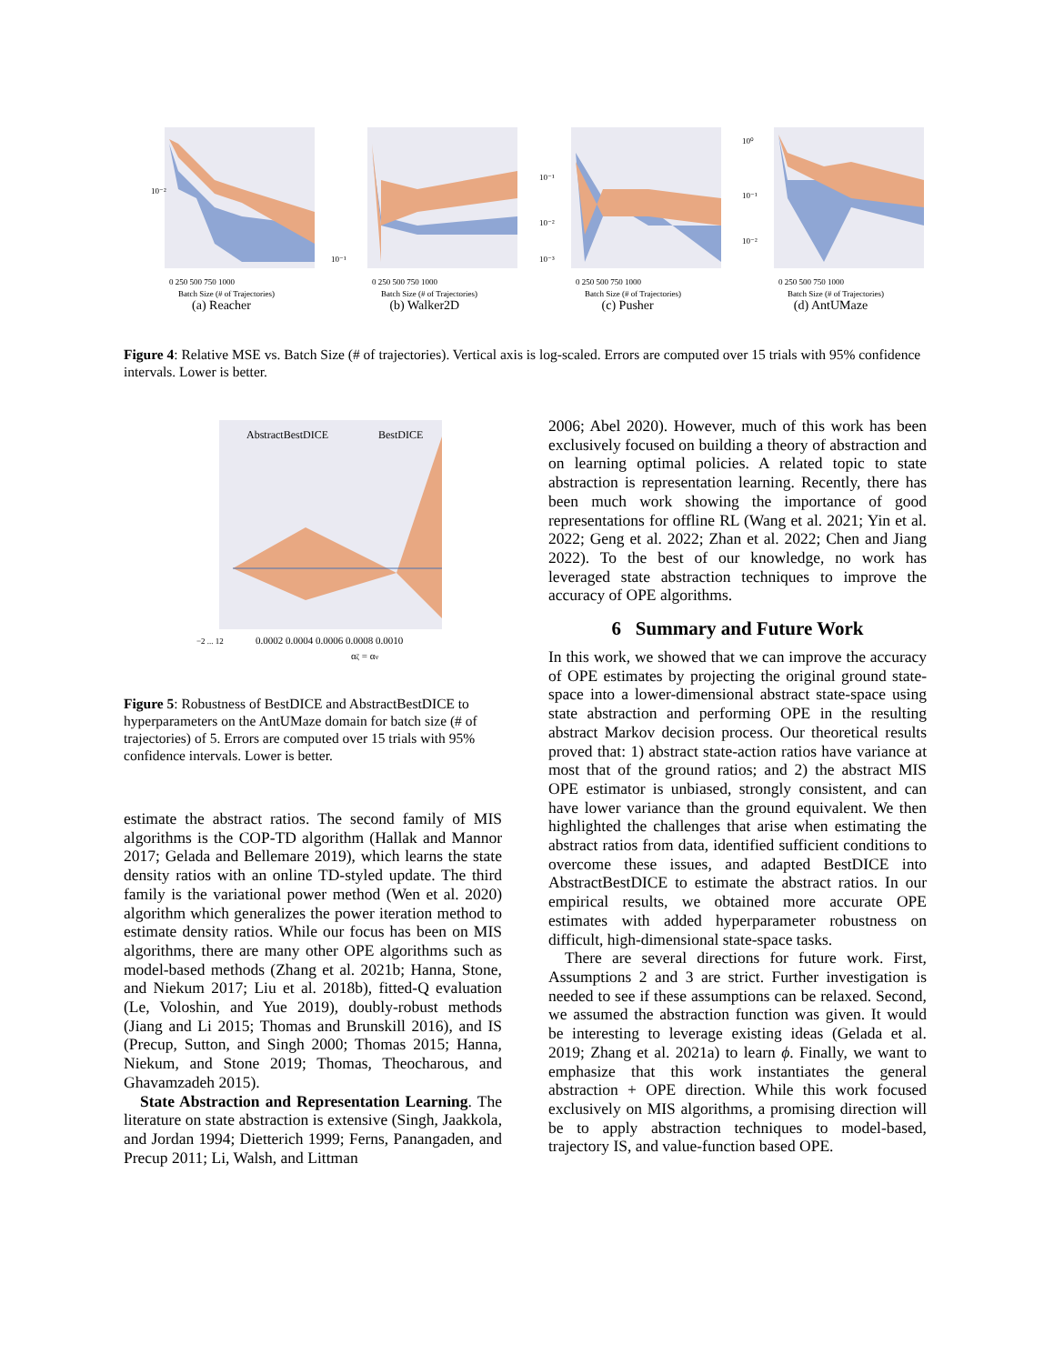10⁻²
0 250 500 750 1000
Batch Size (# of Trajectories)
(a) Reacher
10⁻¹
0 250 500 750 1000
Batch Size (# of Trajectories)
(b) Walker2D
10⁻¹
10⁻²
10⁻³
0 250 500 750 1000
Batch Size (# of Trajectories)
(c) Pusher
10⁰
10⁻¹
10⁻²
0 250 500 750 1000
Batch Size (# of Trajectories)
(d) AntUMaze
Figure 4: Relative MSE vs. Batch Size (# of trajectories). Vertical axis is log-scaled. Errors are computed over 15 trials with 95% confidence intervals. Lower is better.
AbstractBestDICE
BestDICE
−2 ... 12
0.0002 0.0004 0.0006 0.0008 0.0010
αζ = αν
Figure 5: Robustness of BestDICE and AbstractBestDICE to hyperparameters on the AntUMaze domain for batch size (# of trajectories) of 5. Errors are computed over 15 trials with 95% confidence intervals. Lower is better.
estimate the abstract ratios. The second family of MIS algorithms is the COP-TD algorithm (Hallak and Mannor 2017; Gelada and Bellemare 2019), which learns the state density ratios with an online TD-styled update. The third family is the variational power method (Wen et al. 2020) algorithm which generalizes the power iteration method to estimate density ratios. While our focus has been on MIS algorithms, there are many other OPE algorithms such as model-based methods (Zhang et al. 2021b; Hanna, Stone, and Niekum 2017; Liu et al. 2018b), fitted-Q evaluation (Le, Voloshin, and Yue 2019), doubly-robust methods (Jiang and Li 2015; Thomas and Brunskill 2016), and IS (Precup, Sutton, and Singh 2000; Thomas 2015; Hanna, Niekum, and Stone 2019; Thomas, Theocharous, and Ghavamzadeh 2015).
State Abstraction and Representation Learning. The literature on state abstraction is extensive (Singh, Jaakkola, and Jordan 1994; Dietterich 1999; Ferns, Panangaden, and Precup 2011; Li, Walsh, and Littman
2006; Abel 2020). However, much of this work has been exclusively focused on building a theory of abstraction and on learning optimal policies. A related topic to state abstraction is representation learning. Recently, there has been much work showing the importance of good representations for offline RL (Wang et al. 2021; Yin et al. 2022; Geng et al. 2022; Zhan et al. 2022; Chen and Jiang 2022). To the best of our knowledge, no work has leveraged state abstraction techniques to improve the accuracy of OPE algorithms.
6 Summary and Future Work
In this work, we showed that we can improve the accuracy of OPE estimates by projecting the original ground state-space into a lower-dimensional abstract state-space using state abstraction and performing OPE in the resulting abstract Markov decision process. Our theoretical results proved that: 1) abstract state-action ratios have variance at most that of the ground ratios; and 2) the abstract MIS OPE estimator is unbiased, strongly consistent, and can have lower variance than the ground equivalent. We then highlighted the challenges that arise when estimating the abstract ratios from data, identified sufficient conditions to overcome these issues, and adapted BestDICE into AbstractBestDICE to estimate the abstract ratios. In our empirical results, we obtained more accurate OPE estimates with added hyperparameter robustness on difficult, high-dimensional state-space tasks.
There are several directions for future work. First, Assumptions 2 and 3 are strict. Further investigation is needed to see if these assumptions can be relaxed. Second, we assumed the abstraction function was given. It would be interesting to leverage existing ideas (Gelada et al. 2019; Zhang et al. 2021a) to learn ϕ. Finally, we want to emphasize that this work instantiates the general abstraction + OPE direction. While this work focused exclusively on MIS algorithms, a promising direction will be to apply abstraction techniques to model-based, trajectory IS, and value-function based OPE.